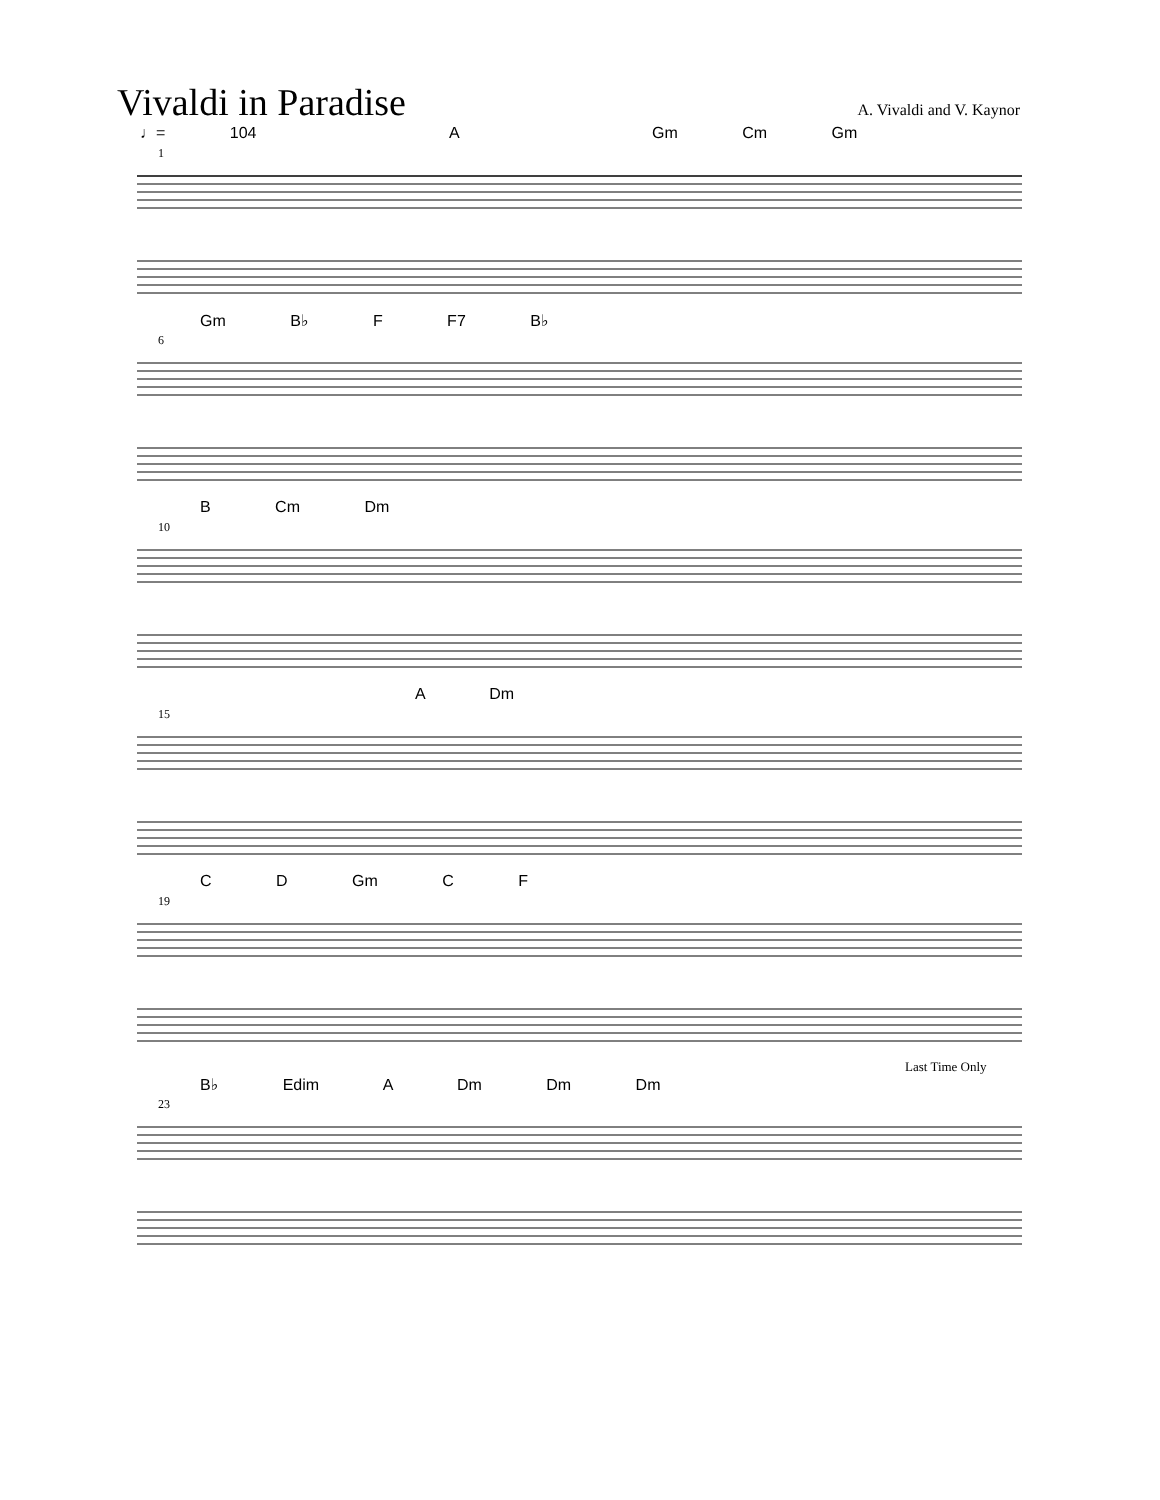Vivaldi in Paradise
A. Vivaldi and V. Kaynor
♩= 104 A Gm Cm Gm
1
Gm B♭ F F7 B♭
6
B Cm Dm
10
A Dm
15
C D Gm C F
19
Last Time Only
B♭ Edim A Dm Dm Dm
23